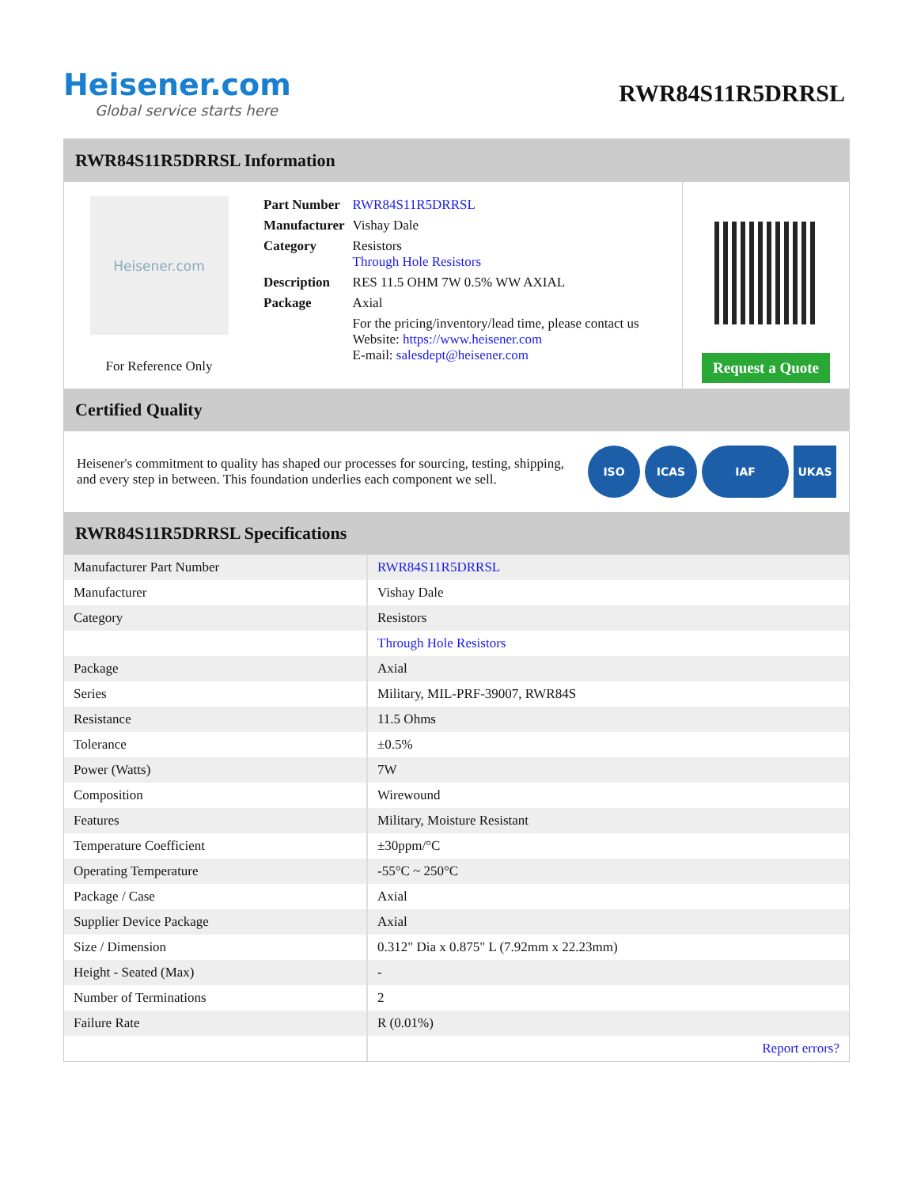Heisener.com
Global service starts here
RWR84S11R5DRRSL
RWR84S11R5DRRSL Information
Heisener.com
For Reference Only
| Part Number | RWR84S11R5DRRSL |
| Manufacturer | Vishay Dale |
| Category | Resistors Through Hole Resistors |
| Description | RES 11.5 OHM 7W 0.5% WW AXIAL |
| Package | Axial |
| | For the pricing/inventory/lead time, please contact us Website: https://www.heisener.com E-mail: salesdept@heisener.com |
Request a Quote
Certified Quality
Heisener's commitment to quality has shaped our processes for sourcing, testing, shipping, and every step in between. This foundation underlies each component we sell.
ISO ICAS IAF UKAS
RWR84S11R5DRRSL Specifications
| Manufacturer Part Number | RWR84S11R5DRRSL |
| Manufacturer | Vishay Dale |
| Category | Resistors |
| | Through Hole Resistors |
| Package | Axial |
| Series | Military, MIL-PRF-39007, RWR84S |
| Resistance | 11.5 Ohms |
| Tolerance | ±0.5% |
| Power (Watts) | 7W |
| Composition | Wirewound |
| Features | Military, Moisture Resistant |
| Temperature Coefficient | ±30ppm/°C |
| Operating Temperature | -55°C ~ 250°C |
| Package / Case | Axial |
| Supplier Device Package | Axial |
| Size / Dimension | 0.312" Dia x 0.875" L (7.92mm x 22.23mm) |
| Height - Seated (Max) | - |
| Number of Terminations | 2 |
| Failure Rate | R (0.01%) |
| | Report errors? |